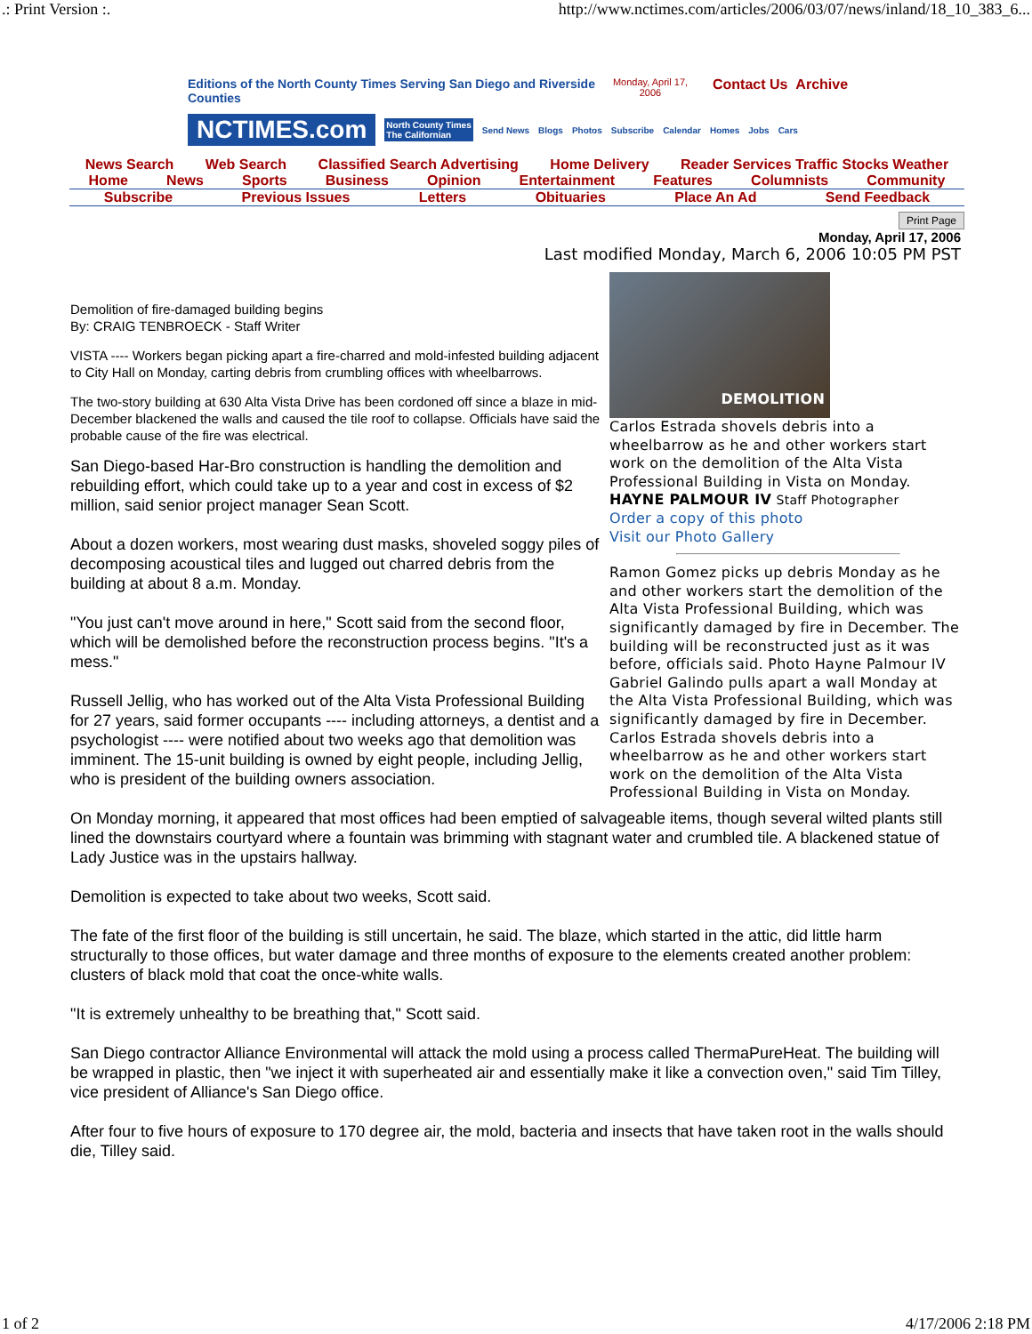.: Print Version :. http://www.nctimes.com/articles/2006/03/07/news/inland/18_10_383_6...
Editions of the North County Times Serving San Diego and Riverside Counties
Monday, April 17, 2006
Contact Us Archive
NCTIMES.com
North County Times
The Californian
Send News Blogs Photos Subscribe Calendar Homes Jobs Cars
News Search Web Search Classified Search Advertising Home Delivery Reader Services Traffic Stocks Weather
Home News Sports Business Opinion Entertainment Features Columnists Community
Subscribe Previous Issues Letters Obituaries Place An Ad Send Feedback
Print Page
Monday, April 17, 2006
Last modified Monday, March 6, 2006 10:05 PM PST
DEMOLITION
Carlos Estrada shovels debris into a wheelbarrow as he and other workers start work on the demolition of the Alta Vista Professional Building in Vista on Monday.
HAYNE PALMOUR IV Staff Photographer
Order a copy of this photo
Visit our Photo Gallery
Ramon Gomez picks up debris Monday as he and other workers start the demolition of the Alta Vista Professional Building, which was significantly damaged by fire in December. The building will be reconstructed just as it was before, officials said. Photo Hayne Palmour IV Gabriel Galindo pulls apart a wall Monday at the Alta Vista Professional Building, which was significantly damaged by fire in December. Carlos Estrada shovels debris into a wheelbarrow as he and other workers start work on the demolition of the Alta Vista Professional Building in Vista on Monday.
Demolition of fire-damaged building begins
By: CRAIG TENBROECK - Staff Writer
VISTA ---- Workers began picking apart a fire-charred and mold-infested building adjacent to City Hall on Monday, carting debris from crumbling offices with wheelbarrows.
The two-story building at 630 Alta Vista Drive has been cordoned off since a blaze in mid-December blackened the walls and caused the tile roof to collapse. Officials have said the probable cause of the fire was electrical.
San Diego-based Har-Bro construction is handling the demolition and rebuilding effort, which could take up to a year and cost in excess of $2 million, said senior project manager Sean Scott.
About a dozen workers, most wearing dust masks, shoveled soggy piles of decomposing acoustical tiles and lugged out charred debris from the building at about 8 a.m. Monday.
"You just can't move around in here," Scott said from the second floor, which will be demolished before the reconstruction process begins. "It's a mess."
Russell Jellig, who has worked out of the Alta Vista Professional Building for 27 years, said former occupants ---- including attorneys, a dentist and a psychologist ---- were notified about two weeks ago that demolition was imminent. The 15-unit building is owned by eight people, including Jellig, who is president of the building owners association.
On Monday morning, it appeared that most offices had been emptied of salvageable items, though several wilted plants still lined the downstairs courtyard where a fountain was brimming with stagnant water and crumbled tile. A blackened statue of Lady Justice was in the upstairs hallway.
Demolition is expected to take about two weeks, Scott said.
The fate of the first floor of the building is still uncertain, he said. The blaze, which started in the attic, did little harm structurally to those offices, but water damage and three months of exposure to the elements created another problem: clusters of black mold that coat the once-white walls.
"It is extremely unhealthy to be breathing that," Scott said.
San Diego contractor Alliance Environmental will attack the mold using a process called ThermaPureHeat. The building will be wrapped in plastic, then "we inject it with superheated air and essentially make it like a convection oven," said Tim Tilley, vice president of Alliance's San Diego office.
After four to five hours of exposure to 170 degree air, the mold, bacteria and insects that have taken root in the walls should die, Tilley said.
1 of 2 4/17/2006 2:18 PM